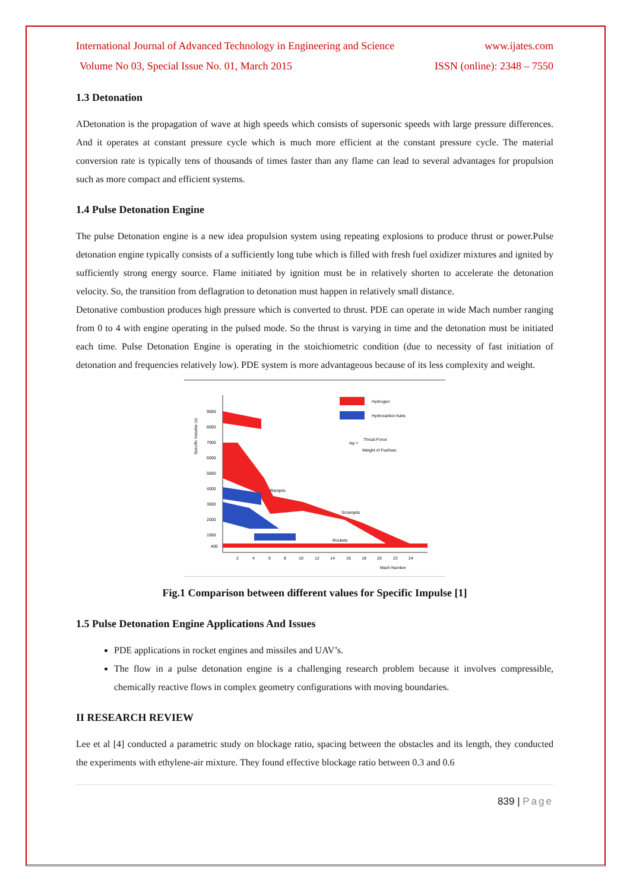International Journal of Advanced Technology in Engineering and Science www.ijates.com
Volume No 03, Special Issue No. 01, March 2015 ISSN (online): 2348 – 7550
1.3 Detonation
ADetonation is the propagation of wave at high speeds which consists of supersonic speeds with large pressure differences. And it operates at constant pressure cycle which is much more efficient at the constant pressure cycle. The material conversion rate is typically tens of thousands of times faster than any flame can lead to several advantages for propulsion such as more compact and efficient systems.
1.4 Pulse Detonation Engine
The pulse Detonation engine is a new idea propulsion system using repeating explosions to produce thrust or power.Pulse detonation engine typically consists of a sufficiently long tube which is filled with fresh fuel oxidizer mixtures and ignited by sufficiently strong energy source. Flame initiated by ignition must be in relatively shorten to accelerate the detonation velocity. So, the transition from deflagration to detonation must happen in relatively small distance.
Detonative combustion produces high pressure which is converted to thrust. PDE can operate in wide Mach number ranging from 0 to 4 with engine operating in the pulsed mode. So the thrust is varying in time and the detonation must be initiated each time. Pulse Detonation Engine is operating in the stoichiometric condition (due to necessity of fast initiation of detonation and frequencies relatively low). PDE system is more advantageous because of its less complexity and weight.
Specific Impulse (s)
9000
8000
7000
6000
5000
4000
3000
2000
1000
400
2
4
6
8
10
12
14
16
18
20
22
24
Mach Number
Hydrogen
Hydrocarbon fuels
Isp =
Thrust Force
Weight of Fuel/sec
Scramjets
Rockets
Ramjets
Fig.1 Comparison between different values for Specific Impulse [1]
1.5 Pulse Detonation Engine Applications And Issues
PDE applications in rocket engines and missiles and UAV’s.
The flow in a pulse detonation engine is a challenging research problem because it involves compressible, chemically reactive flows in complex geometry configurations with moving boundaries.
II RESEARCH REVIEW
Lee et al [4] conducted a parametric study on blockage ratio, spacing between the obstacles and its length, they conducted the experiments with ethylene-air mixture. They found effective blockage ratio between 0.3 and 0.6
839 | Page